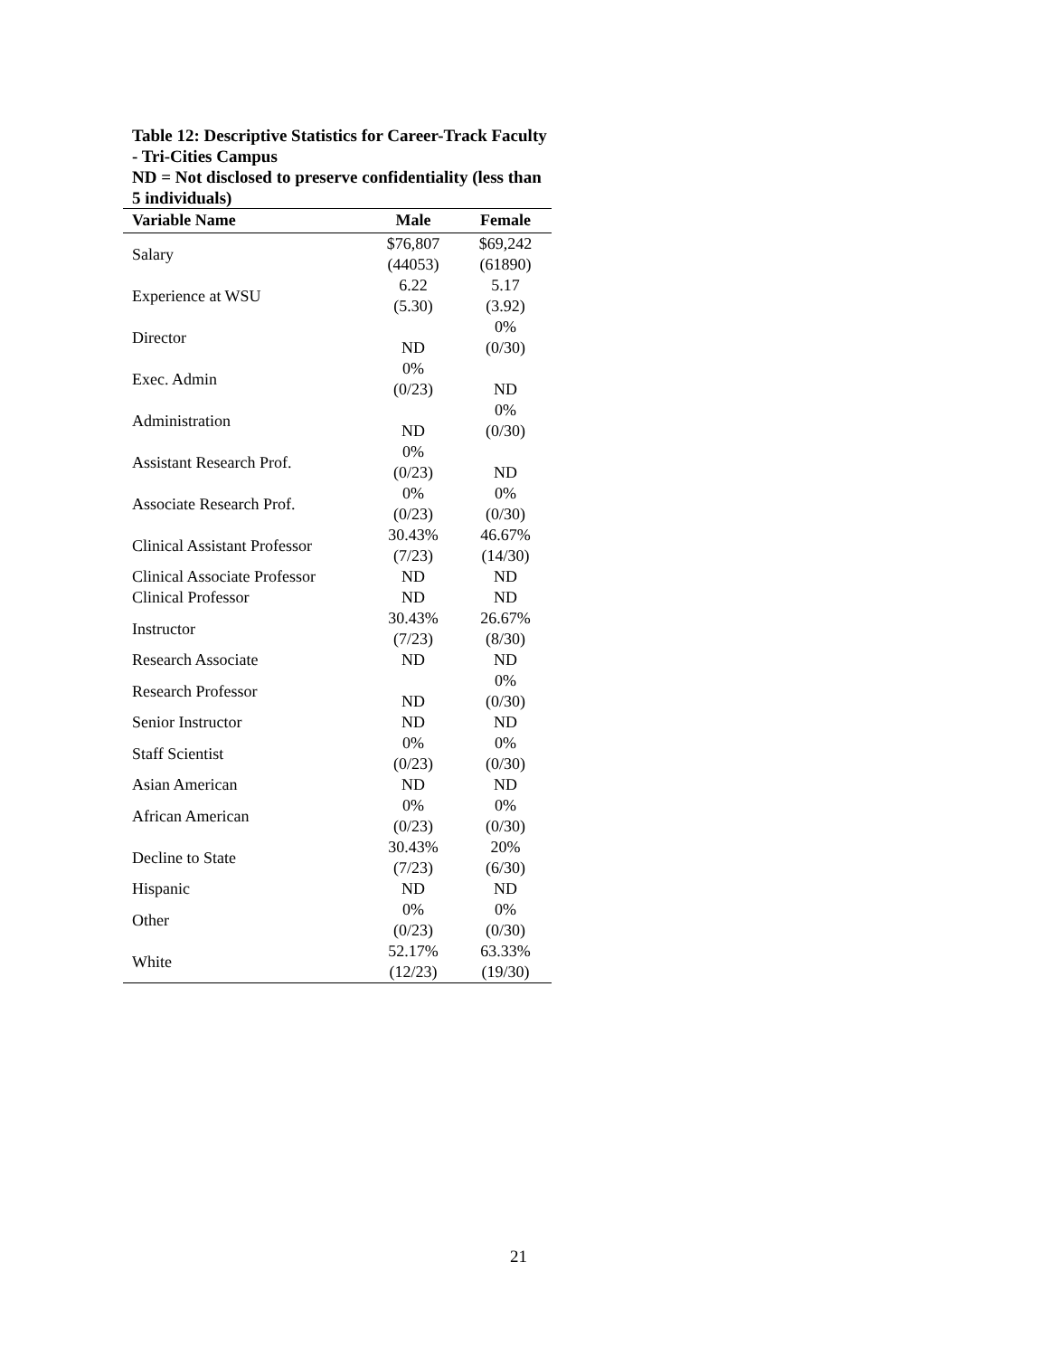Table 12: Descriptive Statistics for Career-Track Faculty - Tri-Cities Campus
ND = Not disclosed to preserve confidentiality (less than 5 individuals)
| Variable Name | Male | Female |
| --- | --- | --- |
| Salary | $76,807 (44053) | $69,242 (61890) |
| Experience at WSU | 6.22 (5.30) | 5.17 (3.92) |
| Director | ND | 0% (0/30) |
| Exec. Admin | 0% (0/23) | ND |
| Administration | ND | 0% (0/30) |
| Assistant Research Prof. | 0% (0/23) | ND |
| Associate Research Prof. | 0% (0/23) | 0% (0/30) |
| Clinical Assistant Professor | 30.43% (7/23) | 46.67% (14/30) |
| Clinical Associate Professor | ND | ND |
| Clinical Professor | ND | ND |
| Instructor | 30.43% (7/23) | 26.67% (8/30) |
| Research Associate | ND | ND |
| Research Professor | ND | 0% (0/30) |
| Senior Instructor | ND | ND |
| Staff Scientist | 0% (0/23) | 0% (0/30) |
| Asian American | ND | ND |
| African American | 0% (0/23) | 0% (0/30) |
| Decline to State | 30.43% (7/23) | 20% (6/30) |
| Hispanic | ND | ND |
| Other | 0% (0/23) | 0% (0/30) |
| White | 52.17% (12/23) | 63.33% (19/30) |
21